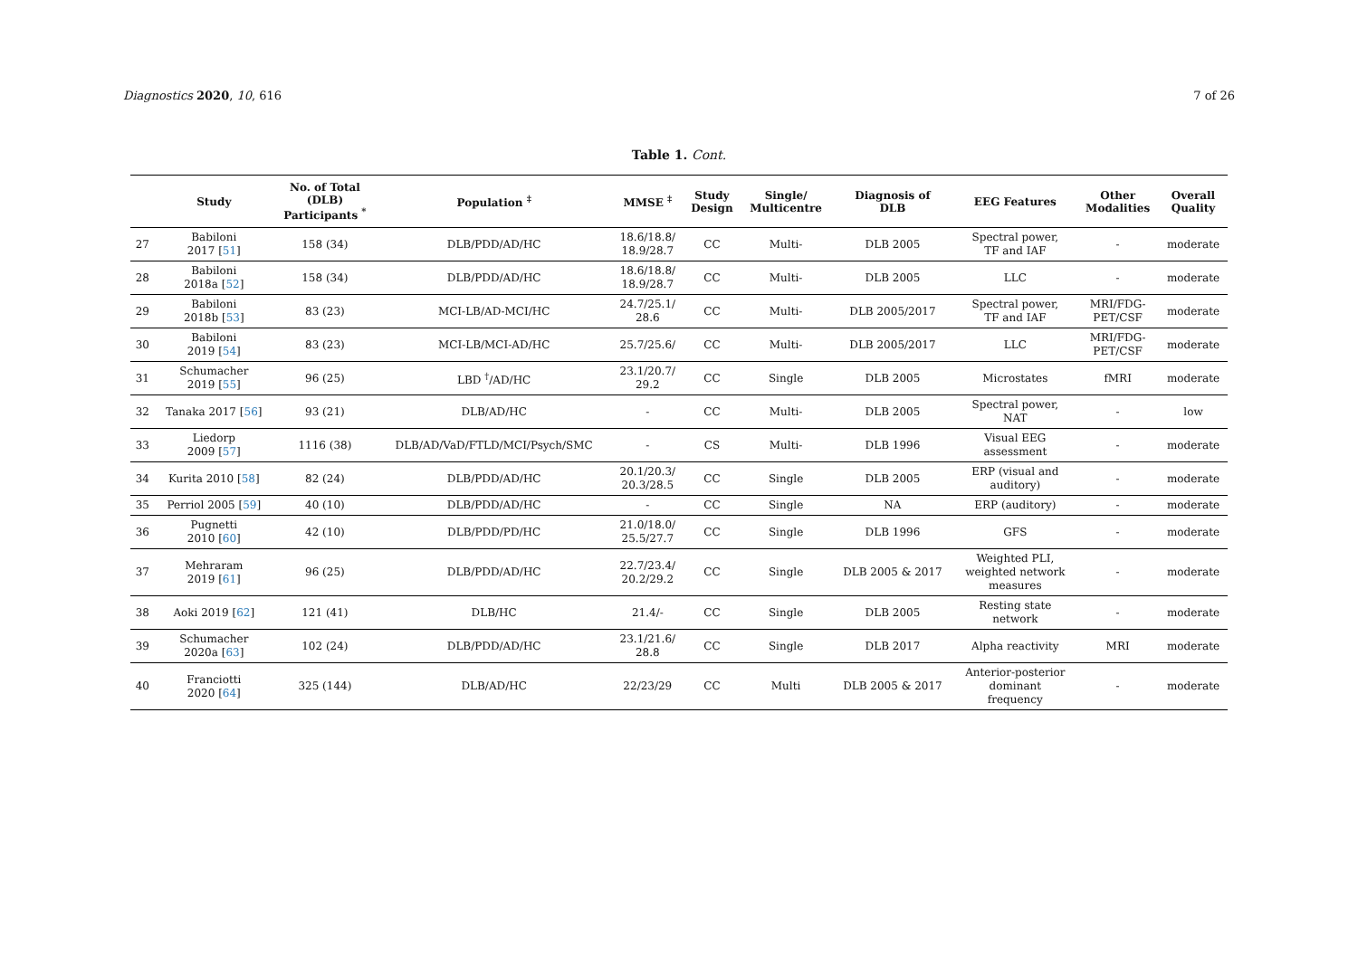Diagnostics 2020, 10, 616 7 of 26
Table 1. Cont.
| | Study | No. of Total (DLB) Participants <sup>*</sup> | Population <sup>‡</sup> | MMSE <sup>‡</sup> | Study Design | Single/ Multicentre | Diagnosis of DLB | EEG Features | Other Modalities | Overall Quality |
| --- | --- | --- | --- | --- | --- | --- | --- | --- | --- | --- |
| 27 | Babiloni 2017 [ 51 ] | 158 (34) | DLB/PDD/AD/HC | 18.6/18.8/ 18.9/28.7 | CC | Multi- | DLB 2005 | Spectral power, TF and IAF | - | moderate |
| 28 | Babiloni 2018a [ 52 ] | 158 (34) | DLB/PDD/AD/HC | 18.6/18.8/ 18.9/28.7 | CC | Multi- | DLB 2005 | LLC | - | moderate |
| 29 | Babiloni 2018b [ 53 ] | 83 (23) | MCI-LB/AD-MCI/HC | 24.7/25.1/ 28.6 | CC | Multi- | DLB 2005/2017 | Spectral power, TF and IAF | MRI/FDG- PET/CSF | moderate |
| 30 | Babiloni 2019 [ 54 ] | 83 (23) | MCI-LB/MCI-AD/HC | 25.7/25.6/ | CC | Multi- | DLB 2005/2017 | LLC | MRI/FDG- PET/CSF | moderate |
| 31 | Schumacher 2019 [ 55 ] | 96 (25) | LBD <sup>†</sup>/AD/HC | 23.1/20.7/ 29.2 | CC | Single | DLB 2005 | Microstates | fMRI | moderate |
| 32 | Tanaka 2017 [ 56 ] | 93 (21) | DLB/AD/HC | - | CC | Multi- | DLB 2005 | Spectral power, NAT | - | low |
| 33 | Liedorp 2009 [ 57 ] | 1116 (38) | DLB/AD/VaD/FTLD/MCI/Psych/SMC | - | CS | Multi- | DLB 1996 | Visual EEG assessment | - | moderate |
| 34 | Kurita 2010 [ 58 ] | 82 (24) | DLB/PDD/AD/HC | 20.1/20.3/ 20.3/28.5 | CC | Single | DLB 2005 | ERP (visual and auditory) | - | moderate |
| 35 | Perriol 2005 [ 59 ] | 40 (10) | DLB/PDD/AD/HC | - | CC | Single | NA | ERP (auditory) | - | moderate |
| 36 | Pugnetti 2010 [ 60 ] | 42 (10) | DLB/PDD/PD/HC | 21.0/18.0/ 25.5/27.7 | CC | Single | DLB 1996 | GFS | - | moderate |
| 37 | Mehraram 2019 [ 61 ] | 96 (25) | DLB/PDD/AD/HC | 22.7/23.4/ 20.2/29.2 | CC | Single | DLB 2005 & 2017 | Weighted PLI, weighted network measures | - | moderate |
| 38 | Aoki 2019 [ 62 ] | 121 (41) | DLB/HC | 21.4/- | CC | Single | DLB 2005 | Resting state network | - | moderate |
| 39 | Schumacher 2020a [ 63 ] | 102 (24) | DLB/PDD/AD/HC | 23.1/21.6/ 28.8 | CC | Single | DLB 2017 | Alpha reactivity | MRI | moderate |
| 40 | Franciotti 2020 [ 64 ] | 325 (144) | DLB/AD/HC | 22/23/29 | CC | Multi | DLB 2005 & 2017 | Anterior-posterior dominant frequency | - | moderate |